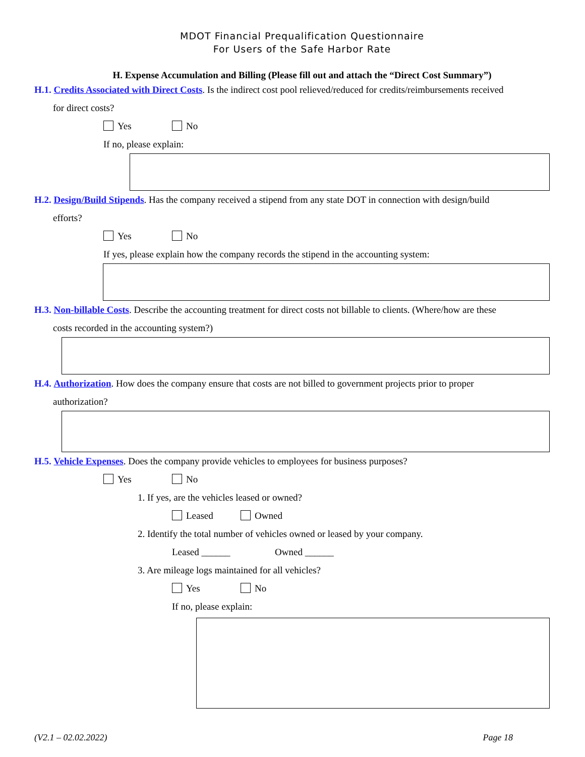MDOT Financial Prequalification Questionnaire
For Users of the Safe Harbor Rate
H. Expense Accumulation and Billing (Please fill out and attach the “Direct Cost Summary”)
H.1. Credits Associated with Direct Costs. Is the indirect cost pool relieved/reduced for credits/reimbursements received
for direct costs?
Yes No
If no, please explain:
H.2. Design/Build Stipends. Has the company received a stipend from any state DOT in connection with design/build
efforts?
Yes No
If yes, please explain how the company records the stipend in the accounting system:
H.3. Non-billable Costs. Describe the accounting treatment for direct costs not billable to clients. (Where/how are these
costs recorded in the accounting system?)
H.4. Authorization. How does the company ensure that costs are not billed to government projects prior to proper
authorization?
H.5. Vehicle Expenses. Does the company provide vehicles to employees for business purposes?
Yes No
1. If yes, are the vehicles leased or owned?
Leased Owned
2. Identify the total number of vehicles owned or leased by your company.
Leased ______ Owned ______
3. Are mileage logs maintained for all vehicles?
Yes No
If no, please explain:
(V2.1 – 02.02.2022) Page 18